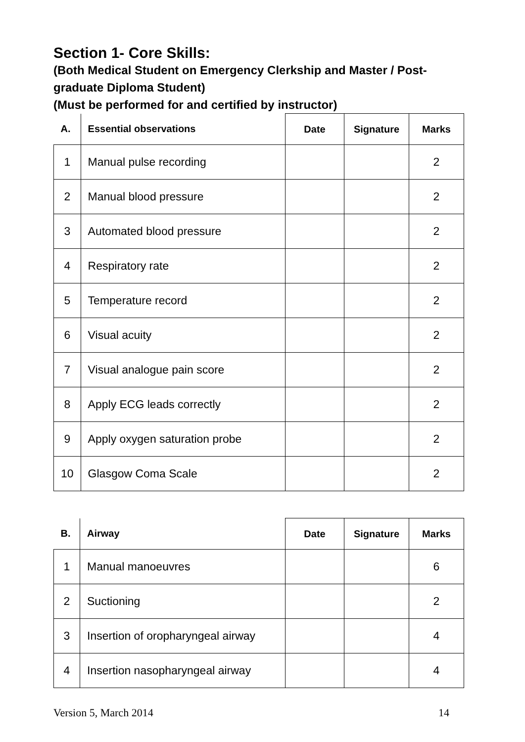Section 1- Core Skills:
(Both Medical Student on Emergency Clerkship and Master / Post-graduate Diploma Student)
(Must be performed for and certified by instructor)
| A. | Essential observations | Date | Signature | Marks |
| --- | --- | --- | --- | --- |
| 1 | Manual pulse recording | | | 2 |
| 2 | Manual blood pressure | | | 2 |
| 3 | Automated blood pressure | | | 2 |
| 4 | Respiratory rate | | | 2 |
| 5 | Temperature record | | | 2 |
| 6 | Visual acuity | | | 2 |
| 7 | Visual analogue pain score | | | 2 |
| 8 | Apply ECG leads correctly | | | 2 |
| 9 | Apply oxygen saturation probe | | | 2 |
| 10 | Glasgow Coma Scale | | | 2 |
| B. | Airway | Date | Signature | Marks |
| --- | --- | --- | --- | --- |
| 1 | Manual manoeuvres | | | 6 |
| 2 | Suctioning | | | 2 |
| 3 | Insertion of oropharyngeal airway | | | 4 |
| 4 | Insertion nasopharyngeal airway | | | 4 |
Version 5, March 2014 14